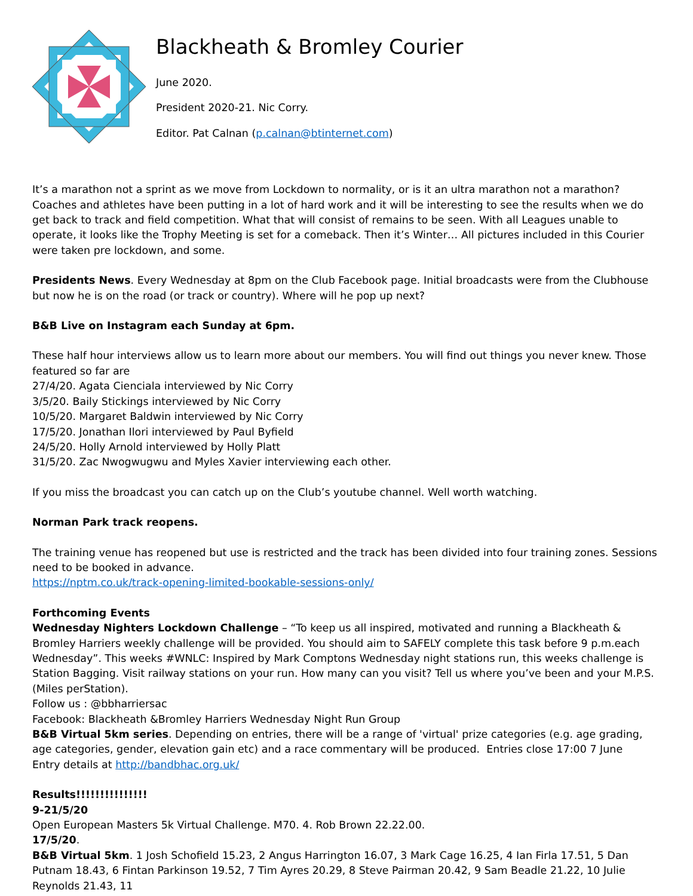Blackheath & Bromley Courier
June 2020.
President 2020-21. Nic Corry.
Editor. Pat Calnan (p.calnan@btinternet.com)
It’s a marathon not a sprint as we move from Lockdown to normality, or is it an ultra marathon not a marathon? Coaches and athletes have been putting in a lot of hard work and it will be interesting to see the results when we do get back to track and field competition. What that will consist of remains to be seen. With all Leagues unable to operate, it looks like the Trophy Meeting is set for a comeback. Then it’s Winter… All pictures included in this Courier were taken pre lockdown, and some.
Presidents News. Every Wednesday at 8pm on the Club Facebook page. Initial broadcasts were from the Clubhouse but now he is on the road (or track or country). Where will he pop up next?
B&B Live on Instagram each Sunday at 6pm.
These half hour interviews allow us to learn more about our members. You will find out things you never knew. Those featured so far are
27/4/20. Agata Cienciala interviewed by Nic Corry
3/5/20. Baily Stickings interviewed by Nic Corry
10/5/20. Margaret Baldwin interviewed by Nic Corry
17/5/20. Jonathan Ilori interviewed by Paul Byfield
24/5/20. Holly Arnold interviewed by Holly Platt
31/5/20. Zac Nwogwugwu and Myles Xavier interviewing each other.
If you miss the broadcast you can catch up on the Club’s youtube channel. Well worth watching.
Norman Park track reopens.
The training venue has reopened but use is restricted and the track has been divided into four training zones. Sessions need to be booked in advance.
https://nptm.co.uk/track-opening-limited-bookable-sessions-only/
Forthcoming Events
Wednesday Nighters Lockdown Challenge – “To keep us all inspired, motivated and running a Blackheath & Bromley Harriers weekly challenge will be provided. You should aim to SAFELY complete this task before 9 p.m.each Wednesday”. This weeks #WNLC: Inspired by Mark Comptons Wednesday night stations run, this weeks challenge is Station Bagging. Visit railway stations on your run. How many can you visit? Tell us where you’ve been and your M.P.S. (Miles perStation).
Follow us : @bbharriersac
Facebook: Blackheath &Bromley Harriers Wednesday Night Run Group
B&B Virtual 5km series. Depending on entries, there will be a range of 'virtual' prize categories (e.g. age grading, age categories, gender, elevation gain etc) and a race commentary will be produced. Entries close 17:00 7 June
Entry details at http://bandbhac.org.uk/
Results!!!!!!!!!!!!!!!
9-21/5/20
Open European Masters 5k Virtual Challenge. M70. 4. Rob Brown 22.22.00.
17/5/20.
B&B Virtual 5km. 1 Josh Schofield 15.23, 2 Angus Harrington 16.07, 3 Mark Cage 16.25, 4 Ian Firla 17.51, 5 Dan Putnam 18.43, 6 Fintan Parkinson 19.52, 7 Tim Ayres 20.29, 8 Steve Pairman 20.42, 9 Sam Beadle 21.22, 10 Julie Reynolds 21.43, 11